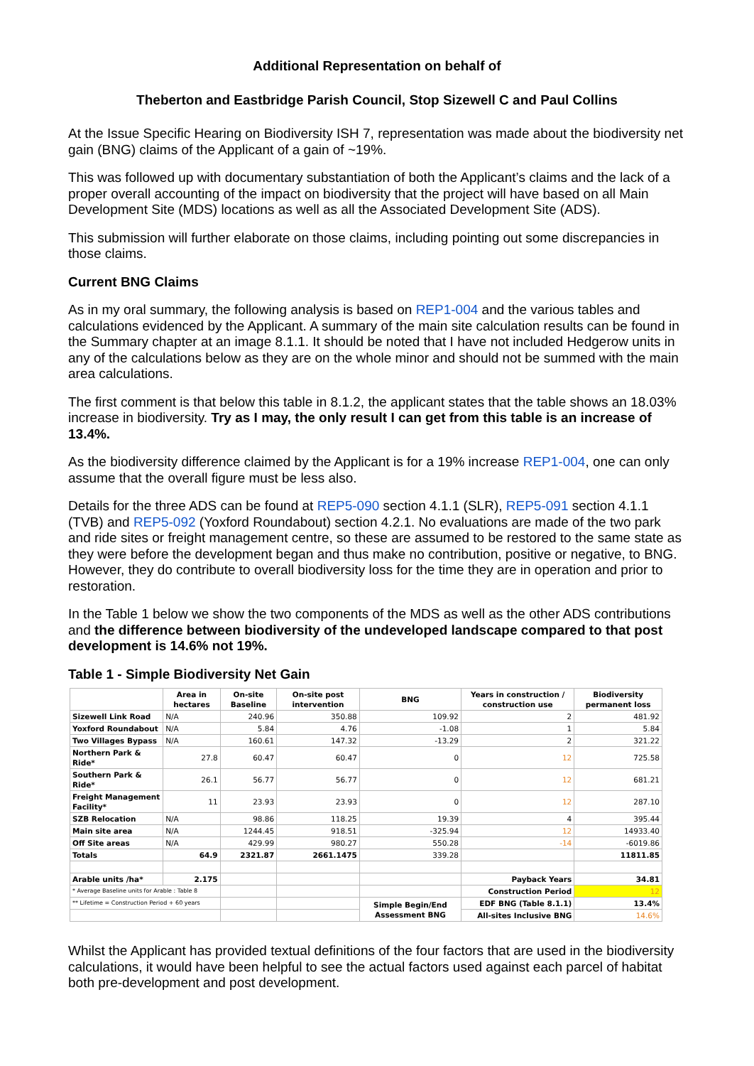Additional Representation on behalf of
Theberton and Eastbridge Parish Council, Stop Sizewell C and Paul Collins
At the Issue Specific Hearing on Biodiversity ISH 7, representation was made about the biodiversity net gain (BNG) claims of the Applicant of a gain of ~19%.
This was followed up with documentary substantiation of both the Applicant’s claims and the lack of a proper overall accounting of the impact on biodiversity that the project will have based on all Main Development Site (MDS) locations as well as all the Associated Development Site (ADS).
This submission will further elaborate on those claims, including pointing out some discrepancies in those claims.
Current BNG Claims
As in my oral summary, the following analysis is based on REP1-004 and the various tables and calculations evidenced by the Applicant. A summary of the main site calculation results can be found in the Summary chapter at an image 8.1.1. It should be noted that I have not included Hedgerow units in any of the calculations below as they are on the whole minor and should not be summed with the main area calculations.
The first comment is that below this table in 8.1.2, the applicant states that the table shows an 18.03% increase in biodiversity. Try as I may, the only result I can get from this table is an increase of 13.4%.
As the biodiversity difference claimed by the Applicant is for a 19% increase REP1-004, one can only assume that the overall figure must be less also.
Details for the three ADS can be found at REP5-090 section 4.1.1 (SLR), REP5-091 section 4.1.1 (TVB) and REP5-092 (Yoxford Roundabout) section 4.2.1. No evaluations are made of the two park and ride sites or freight management centre, so these are assumed to be restored to the same state as they were before the development began and thus make no contribution, positive or negative, to BNG. However, they do contribute to overall biodiversity loss for the time they are in operation and prior to restoration.
In the Table 1 below we show the two components of the MDS as well as the other ADS contributions and the difference between biodiversity of the undeveloped landscape compared to that post development is 14.6% not 19%.
Table 1 - Simple Biodiversity Net Gain
| | Area in hectares | On-site Baseline | On-site post intervention | BNG | Years in construction / construction use | Biodiversity permanent loss |
| --- | --- | --- | --- | --- | --- | --- |
| Sizewell Link Road | N/A | 240.96 | 350.88 | 109.92 | 2 | 481.92 |
| Yoxford Roundabout | N/A | 5.84 | 4.76 | -1.08 | 1 | 5.84 |
| Two Villages Bypass | N/A | 160.61 | 147.32 | -13.29 | 2 | 321.22 |
| Northern Park & Ride* | 27.8 | 60.47 | 60.47 | 0 | 12 | 725.58 |
| Southern Park & Ride* | 26.1 | 56.77 | 56.77 | 0 | 12 | 681.21 |
| Freight Management Facility* | 11 | 23.93 | 23.93 | 0 | 12 | 287.10 |
| SZB Relocation | N/A | 98.86 | 118.25 | 19.39 | 4 | 395.44 |
| Main site area | N/A | 1244.45 | 918.51 | -325.94 | 12 | 14933.40 |
| Off Site areas | N/A | 429.99 | 980.27 | 550.28 | -14 | -6019.86 |
| Totals | 64.9 | 2321.87 | 2661.1475 | 339.28 | | 11811.85 |
| Arable units /ha* | 2.175 | | | | Payback Years | 34.81 |
| * Average Baseline units for Arable : Table 8 | | | | | Construction Period | 12 |
| ** Lifetime = Construction Period + 60 years | | | | Simple Begin/End Assessment BNG | EDF BNG (Table 8.1.1) | 13.4% |
| | | | | | All-sites Inclusive BNG | 14.6% |
Whilst the Applicant has provided textual definitions of the four factors that are used in the biodiversity calculations, it would have been helpful to see the actual factors used against each parcel of habitat both pre-development and post development.